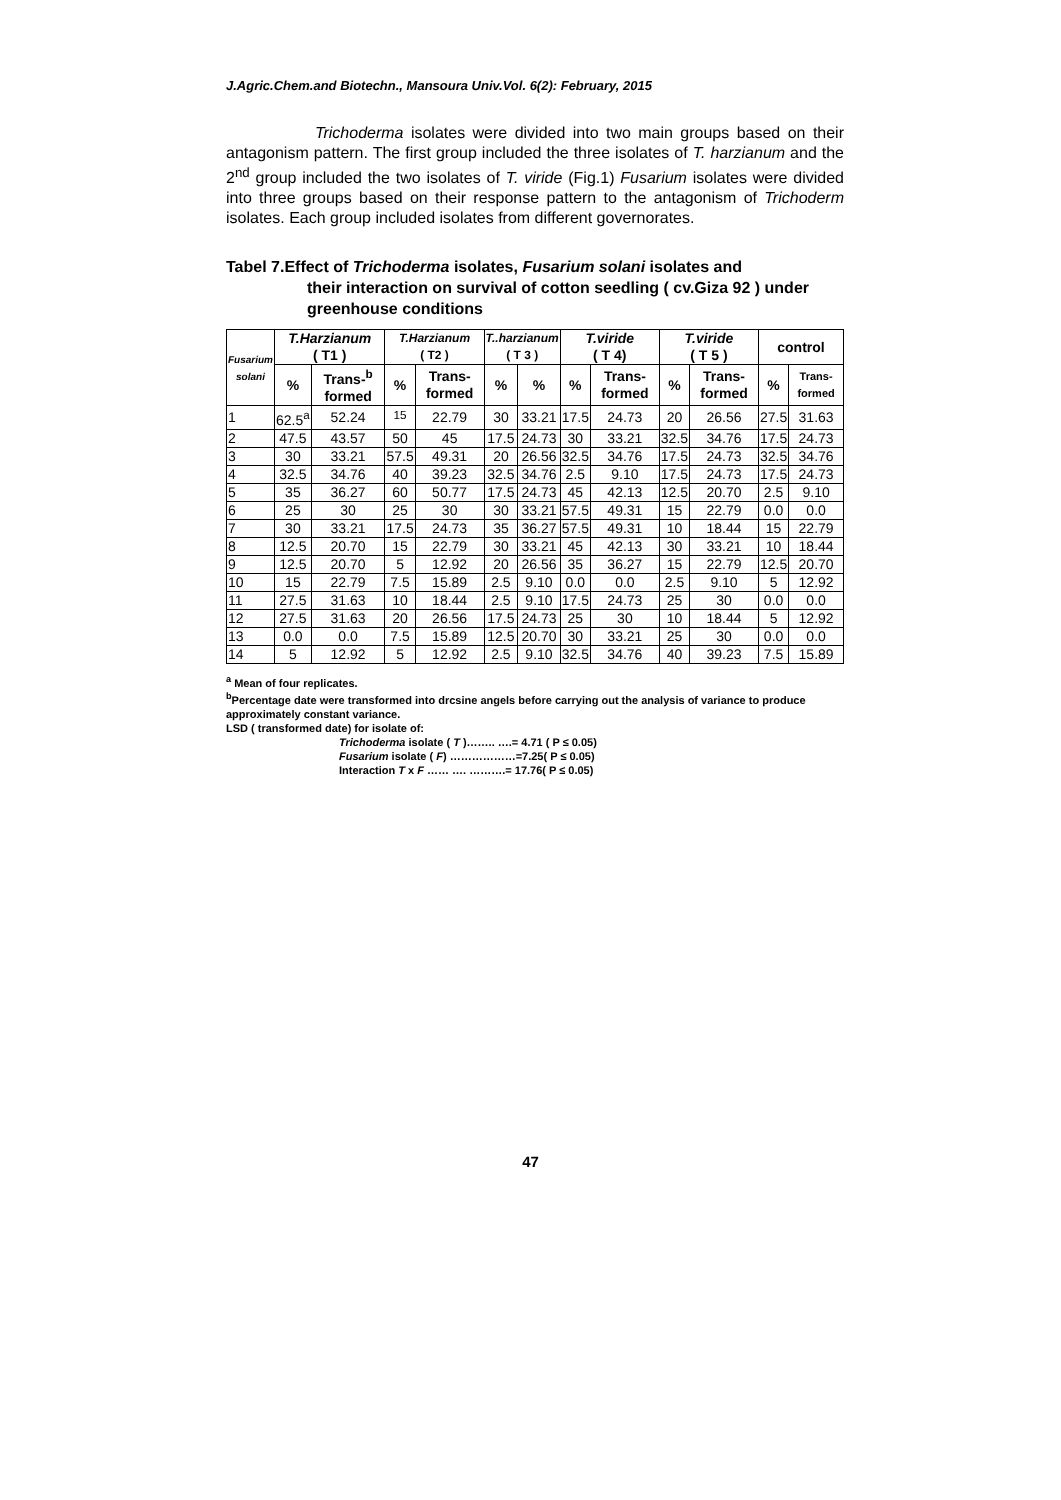J.Agric.Chem.and Biotechn., Mansoura Univ.Vol. 6(2): February, 2015
Trichoderma isolates were divided into two main groups based on their antagonism pattern. The first group included the three isolates of T. harzianum and the 2<sup>nd</sup> group included the two isolates of T. viride (Fig.1) Fusarium isolates were divided into three groups based on their response pattern to the antagonism of Trichoderm isolates. Each group included isolates from different governorates.
Tabel 7.Effect of Trichoderma isolates, Fusarium solani isolates and
their interaction on survival of cotton seedling ( cv.Giza 92 ) under greenhouse conditions
| Fusarium solani | T.Harzianum ( T1 ) | | T.Harzianum ( T2 ) | | T..harzianum ( T 3 ) | | T.viride ( T 4) | | T.viride ( T 5 ) | | control | |
| --- | --- | --- | --- | --- | --- | --- | --- | --- | --- | --- | --- | --- |
| | % | Trans-<sup>b</sup> formed | % | Trans-formed | % | % | % | Trans-formed | % | Trans-formed | % | Trans-formed |
| 1 | 62.5<sup>a</sup> | 52.24 | <sup>15</sup> | 22.79 | 30 | 33.21 | 17.5 | 24.73 | 20 | 26.56 | 27.5 | 31.63 |
| 2 | 47.5 | 43.57 | 50 | 45 | 17.5 | 24.73 | 30 | 33.21 | 32.5 | 34.76 | 17.5 | 24.73 |
| 3 | 30 | 33.21 | 57.5 | 49.31 | 20 | 26.56 | 32.5 | 34.76 | 17.5 | 24.73 | 32.5 | 34.76 |
| 4 | 32.5 | 34.76 | 40 | 39.23 | 32.5 | 34.76 | 2.5 | 9.10 | 17.5 | 24.73 | 17.5 | 24.73 |
| 5 | 35 | 36.27 | 60 | 50.77 | 17.5 | 24.73 | 45 | 42.13 | 12.5 | 20.70 | 2.5 | 9.10 |
| 6 | 25 | 30 | 25 | 30 | 30 | 33.21 | 57.5 | 49.31 | 15 | 22.79 | 0.0 | 0.0 |
| 7 | 30 | 33.21 | 17.5 | 24.73 | 35 | 36.27 | 57.5 | 49.31 | 10 | 18.44 | 15 | 22.79 |
| 8 | 12.5 | 20.70 | 15 | 22.79 | 30 | 33.21 | 45 | 42.13 | 30 | 33.21 | 10 | 18.44 |
| 9 | 12.5 | 20.70 | 5 | 12.92 | 20 | 26.56 | 35 | 36.27 | 15 | 22.79 | 12.5 | 20.70 |
| 10 | 15 | 22.79 | 7.5 | 15.89 | 2.5 | 9.10 | 0.0 | 0.0 | 2.5 | 9.10 | 5 | 12.92 |
| 11 | 27.5 | 31.63 | 10 | 18.44 | 2.5 | 9.10 | 17.5 | 24.73 | 25 | 30 | 0.0 | 0.0 |
| 12 | 27.5 | 31.63 | 20 | 26.56 | 17.5 | 24.73 | 25 | 30 | 10 | 18.44 | 5 | 12.92 |
| 13 | 0.0 | 0.0 | 7.5 | 15.89 | 12.5 | 20.70 | 30 | 33.21 | 25 | 30 | 0.0 | 0.0 |
| 14 | 5 | 12.92 | 5 | 12.92 | 2.5 | 9.10 | 32.5 | 34.76 | 40 | 39.23 | 7.5 | 15.89 |
<sup>a</sup> Mean of four replicates.
<sup>b</sup> Percentage date were transformed into drcsine angels before carrying out the analysis of variance to produce approximately constant variance.
LSD ( transformed date) for isolate of:
Trichoderma isolate ( T )…….. ….= 4.71 ( P ≤ 0.05)
Fusarium isolate ( F) ………………=7.25( P ≤ 0.05)
Interaction T x F …… …. ……….= 17.76( P ≤ 0.05)
47